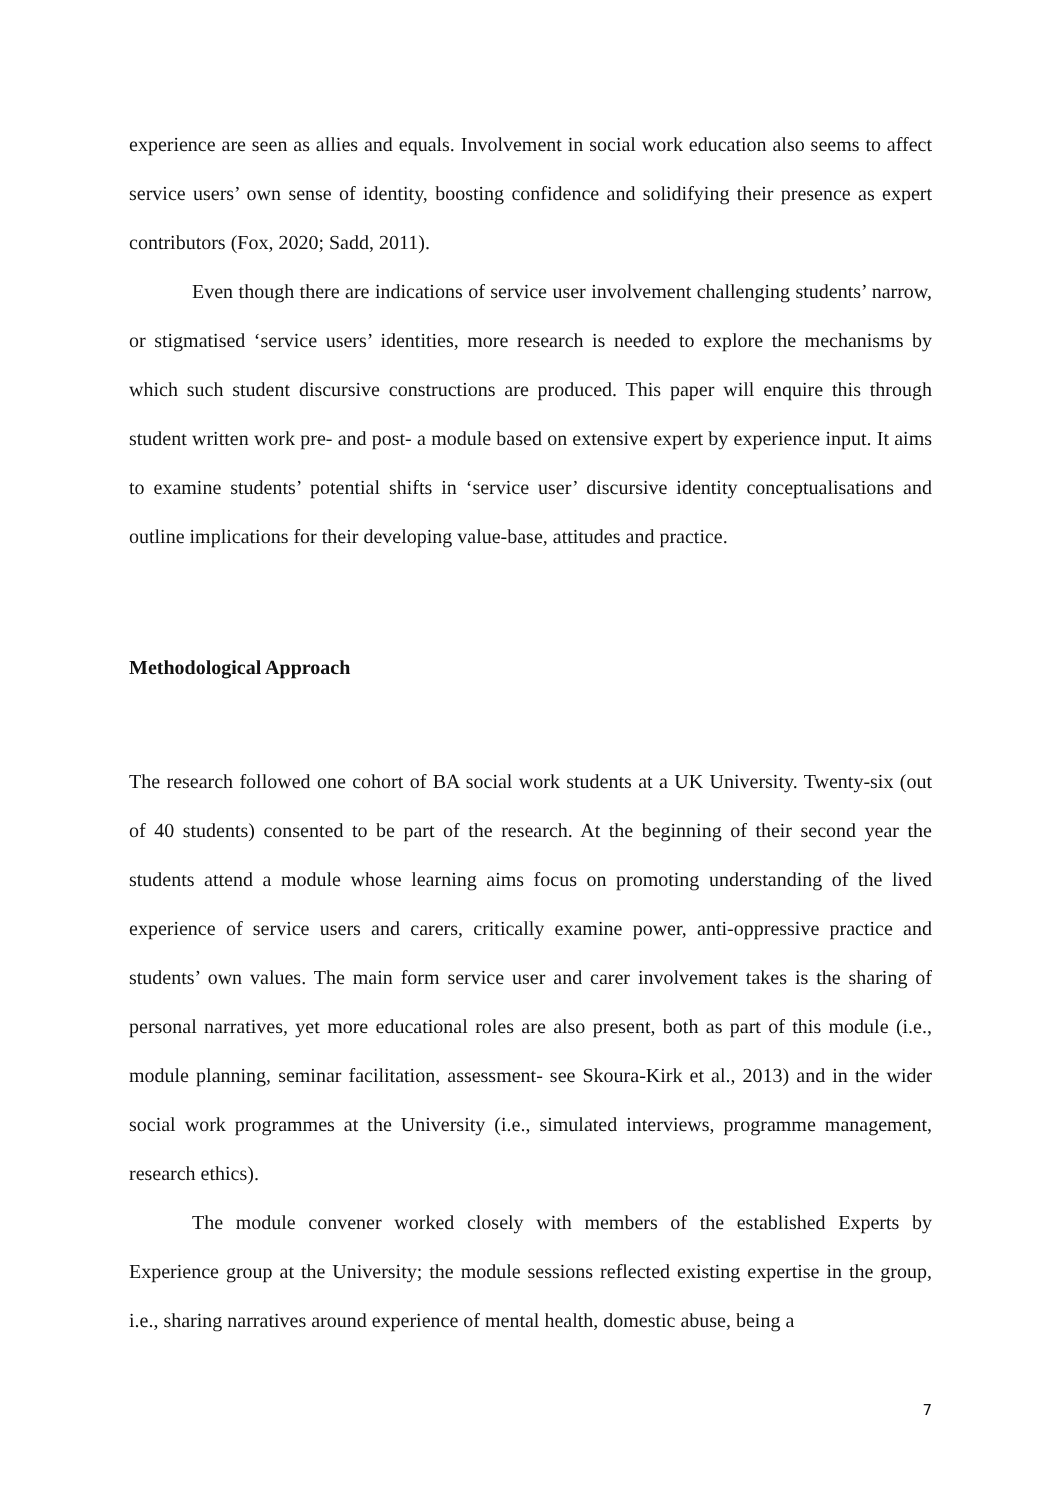experience are seen as allies and equals. Involvement in social work education also seems to affect service users’ own sense of identity, boosting confidence and solidifying their presence as expert contributors (Fox, 2020; Sadd, 2011).
Even though there are indications of service user involvement challenging students’ narrow, or stigmatised ‘service users’ identities, more research is needed to explore the mechanisms by which such student discursive constructions are produced. This paper will enquire this through student written work pre- and post- a module based on extensive expert by experience input. It aims to examine students’ potential shifts in ‘service user’ discursive identity conceptualisations and outline implications for their developing value-base, attitudes and practice.
Methodological Approach
The research followed one cohort of BA social work students at a UK University. Twenty-six (out of 40 students) consented to be part of the research. At the beginning of their second year the students attend a module whose learning aims focus on promoting understanding of the lived experience of service users and carers, critically examine power, anti-oppressive practice and students’ own values. The main form service user and carer involvement takes is the sharing of personal narratives, yet more educational roles are also present, both as part of this module (i.e., module planning, seminar facilitation, assessment- see Skoura-Kirk et al., 2013) and in the wider social work programmes at the University (i.e., simulated interviews, programme management, research ethics).
The module convener worked closely with members of the established Experts by Experience group at the University; the module sessions reflected existing expertise in the group, i.e., sharing narratives around experience of mental health, domestic abuse, being a
7